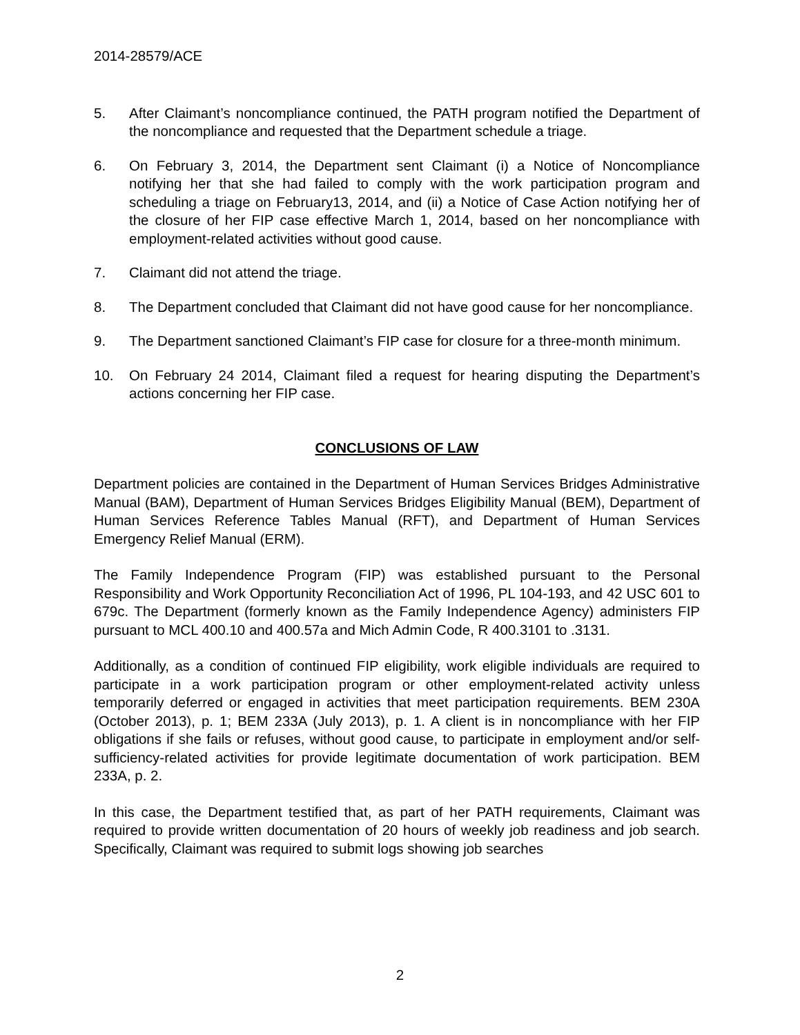2014-28579/ACE
5. After Claimant’s noncompliance continued, the PATH program notified the Department of the noncompliance and requested that the Department schedule a triage.
6. On February 3, 2014, the Department sent Claimant (i) a Notice of Noncompliance notifying her that she had failed to comply with the work participation program and scheduling a triage on February13, 2014, and (ii) a Notice of Case Action notifying her of the closure of her FIP case effective March 1, 2014, based on her noncompliance with employment-related activities without good cause.
7. Claimant did not attend the triage.
8. The Department concluded that Claimant did not have good cause for her noncompliance.
9. The Department sanctioned Claimant’s FIP case for closure for a three-month minimum.
10. On February 24 2014, Claimant filed a request for hearing disputing the Department’s actions concerning her FIP case.
CONCLUSIONS OF LAW
Department policies are contained in the Department of Human Services Bridges Administrative Manual (BAM), Department of Human Services Bridges Eligibility Manual (BEM), Department of Human Services Reference Tables Manual (RFT), and Department of Human Services Emergency Relief Manual (ERM).
The Family Independence Program (FIP) was established pursuant to the Personal Responsibility and Work Opportunity Reconciliation Act of 1996, PL 104-193, and 42 USC 601 to 679c. The Department (formerly known as the Family Independence Agency) administers FIP pursuant to MCL 400.10 and 400.57a and Mich Admin Code, R 400.3101 to .3131.
Additionally, as a condition of continued FIP eligibility, work eligible individuals are required to participate in a work participation program or other employment-related activity unless temporarily deferred or engaged in activities that meet participation requirements. BEM 230A (October 2013), p. 1; BEM 233A (July 2013), p. 1. A client is in noncompliance with her FIP obligations if she fails or refuses, without good cause, to participate in employment and/or self-sufficiency-related activities for provide legitimate documentation of work participation. BEM 233A, p. 2.
In this case, the Department testified that, as part of her PATH requirements, Claimant was required to provide written documentation of 20 hours of weekly job readiness and job search. Specifically, Claimant was required to submit logs showing job searches
2